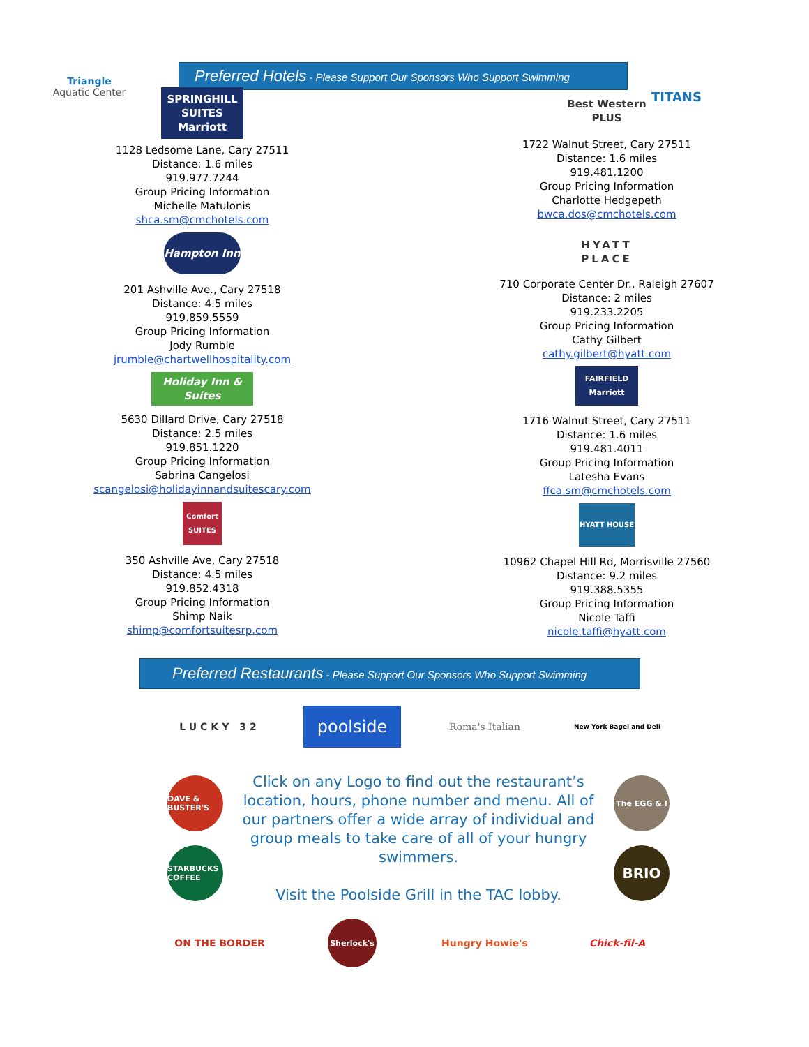Triangle
Aquatic Center
Preferred Hotels - Please Support Our Sponsors Who Support Swimming
TITANS
SPRINGHILL
SUITES Marriott
1128 Ledsome Lane, Cary 27511
Distance: 1.6 miles
919.977.7244
Group Pricing Information
Michelle Matulonis
shca.sm@cmchotels.com
Hampton Inn
201 Ashville Ave., Cary 27518
Distance: 4.5 miles
919.859.5559
Group Pricing Information
Jody Rumble
jrumble@chartwellhospitality.com
Holiday Inn & Suites
5630 Dillard Drive, Cary 27518
Distance: 2.5 miles
919.851.1220
Group Pricing Information
Sabrina Cangelosi
scangelosi@holidayinnandsuitescary.com
Comfort SUITES
350 Ashville Ave, Cary 27518
Distance: 4.5 miles
919.852.4318
Group Pricing Information
Shimp Naik
shimp@comfortsuitesrp.com
Best Western PLUS
1722 Walnut Street, Cary 27511
Distance: 1.6 miles
919.481.1200
Group Pricing Information
Charlotte Hedgepeth
bwca.dos@cmchotels.com
HYATT
PLACE
710 Corporate Center Dr., Raleigh 27607
Distance: 2 miles
919.233.2205
Group Pricing Information
Cathy Gilbert
cathy.gilbert@hyatt.com
FAIRFIELD Marriott
1716 Walnut Street, Cary 27511
Distance: 1.6 miles
919.481.4011
Group Pricing Information
Latesha Evans
ffca.sm@cmchotels.com
HYATT HOUSE
10962 Chapel Hill Rd, Morrisville 27560
Distance: 9.2 miles
919.388.5355
Group Pricing Information
Nicole Taffi
nicole.taffi@hyatt.com
Preferred Restaurants - Please Support Our Sponsors Who Support Swimming
LUCKY 32
poolside
Roma's Italian
New York Bagel and Deli
DAVE & BUSTER'S
STARBUCKS COFFEE
Click on any Logo to find out the restaurant’s location, hours, phone number and menu. All of our partners offer a wide array of individual and group meals to take care of all of your hungry swimmers.
Visit the Poolside Grill in the TAC lobby.
The EGG & I
BRIO
ON THE BORDER
Sherlock's
Hungry Howie's Chick-fil-A